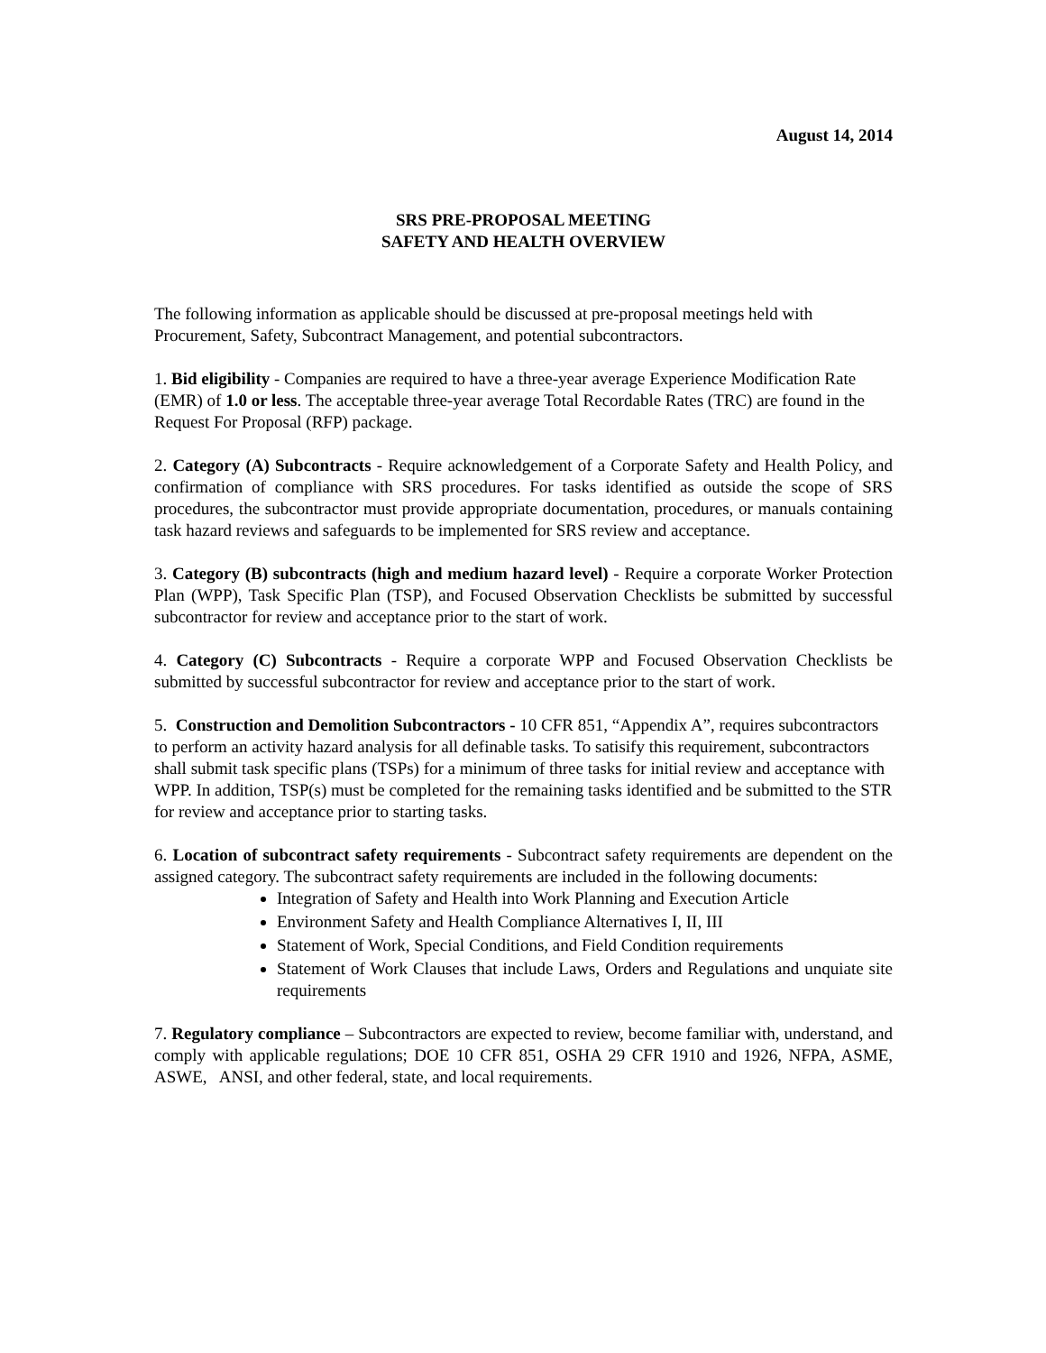August 14, 2014
SRS PRE-PROPOSAL MEETING
SAFETY AND HEALTH OVERVIEW
The following information as applicable should be discussed at pre-proposal meetings held with Procurement, Safety, Subcontract Management, and potential subcontractors.
1. Bid eligibility - Companies are required to have a three-year average Experience Modification Rate (EMR) of 1.0 or less. The acceptable three-year average Total Recordable Rates (TRC) are found in the Request For Proposal (RFP) package.
2. Category (A) Subcontracts - Require acknowledgement of a Corporate Safety and Health Policy, and confirmation of compliance with SRS procedures. For tasks identified as outside the scope of SRS procedures, the subcontractor must provide appropriate documentation, procedures, or manuals containing task hazard reviews and safeguards to be implemented for SRS review and acceptance.
3. Category (B) subcontracts (high and medium hazard level) - Require a corporate Worker Protection Plan (WPP), Task Specific Plan (TSP), and Focused Observation Checklists be submitted by successful subcontractor for review and acceptance prior to the start of work.
4. Category (C) Subcontracts - Require a corporate WPP and Focused Observation Checklists be submitted by successful subcontractor for review and acceptance prior to the start of work.
5. Construction and Demolition Subcontractors - 10 CFR 851, “Appendix A”, requires subcontractors to perform an activity hazard analysis for all definable tasks. To satisify this requirement, subcontractors shall submit task specific plans (TSPs) for a minimum of three tasks for initial review and acceptance with WPP. In addition, TSP(s) must be completed for the remaining tasks identified and be submitted to the STR for review and acceptance prior to starting tasks.
6. Location of subcontract safety requirements - Subcontract safety requirements are dependent on the assigned category. The subcontract safety requirements are included in the following documents:
Integration of Safety and Health into Work Planning and Execution Article
Environment Safety and Health Compliance Alternatives I, II, III
Statement of Work, Special Conditions, and Field Condition requirements
Statement of Work Clauses that include Laws, Orders and Regulations and unquiate site requirements
7. Regulatory compliance – Subcontractors are expected to review, become familiar with, understand, and comply with applicable regulations; DOE 10 CFR 851, OSHA 29 CFR 1910 and 1926, NFPA, ASME, ASWE, ANSI, and other federal, state, and local requirements.